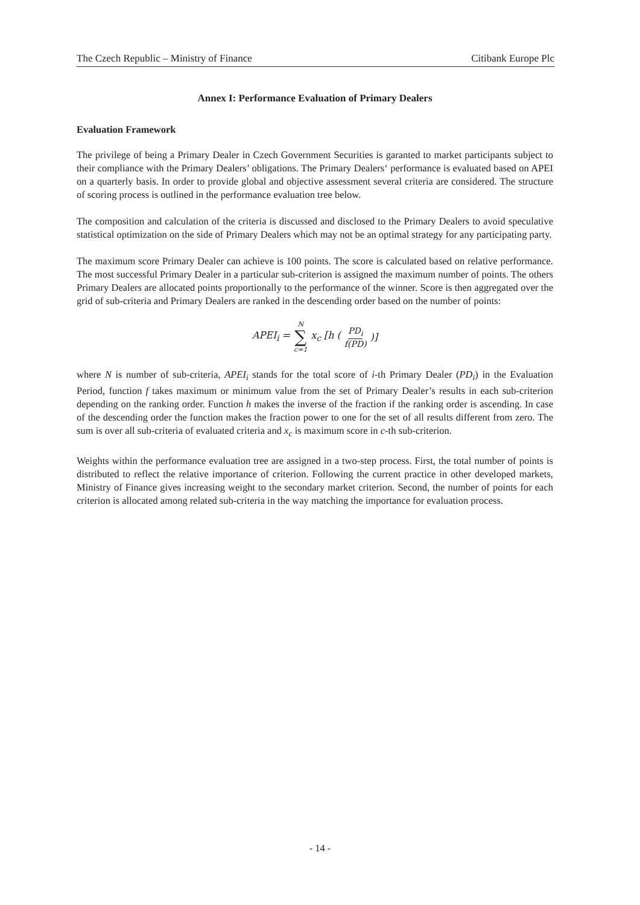The Czech Republic – Ministry of Finance Citibank Europe Plc
Annex I: Performance Evaluation of Primary Dealers
Evaluation Framework
The privilege of being a Primary Dealer in Czech Government Securities is garanted to market participants subject to their compliance with the Primary Dealers’ obligations. The Primary Dealers‘ performance is evaluated based on APEI on a quarterly basis. In order to provide global and objective assessment several criteria are considered. The structure of scoring process is outlined in the performance evaluation tree below.
The composition and calculation of the criteria is discussed and disclosed to the Primary Dealers to avoid speculative statistical optimization on the side of Primary Dealers which may not be an optimal strategy for any participating party.
The maximum score Primary Dealer can achieve is 100 points. The score is calculated based on relative performance. The most successful Primary Dealer in a particular sub-criterion is assigned the maximum number of points. The others Primary Dealers are allocated points proportionally to the performance of the winner. Score is then aggregated over the grid of sub-criteria and Primary Dealers are ranked in the descending order based on the number of points:
APEI<sub>i</sub> = N ∑ c=1 x<sub>c</sub> [h (PD<sub>i</sub> f(PD))]
where N is number of sub-criteria, APEI<sub>i</sub> stands for the total score of i-th Primary Dealer (PD<sub>i</sub>) in the Evaluation Period, function f takes maximum or minimum value from the set of Primary Dealer’s results in each sub-criterion depending on the ranking order. Function h makes the inverse of the fraction if the ranking order is ascending. In case of the descending order the function makes the fraction power to one for the set of all results different from zero. The sum is over all sub-criteria of evaluated criteria and x<sub>c</sub> is maximum score in c-th sub-criterion.
Weights within the performance evaluation tree are assigned in a two-step process. First, the total number of points is distributed to reflect the relative importance of criterion. Following the current practice in other developed markets, Ministry of Finance gives increasing weight to the secondary market criterion. Second, the number of points for each criterion is allocated among related sub-criteria in the way matching the importance for evaluation process.
- 14 -